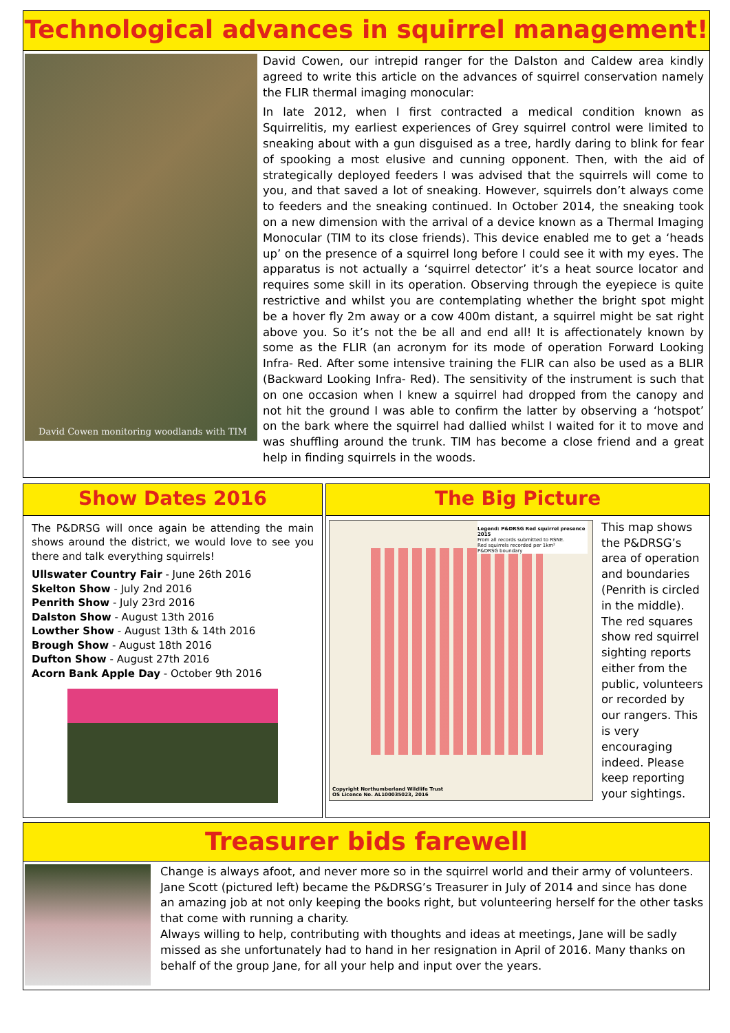Technological advances in squirrel management!
David Cowen monitoring woodlands with TIM
David Cowen, our intrepid ranger for the Dalston and Caldew area kindly agreed to write this article on the advances of squirrel conservation namely the FLIR thermal imaging monocular:
In late 2012, when I first contracted a medical condition known as Squirrelitis, my earliest experiences of Grey squirrel control were limited to sneaking about with a gun disguised as a tree, hardly daring to blink for fear of spooking a most elusive and cunning opponent. Then, with the aid of strategically deployed feeders I was advised that the squirrels will come to you, and that saved a lot of sneaking. However, squirrels don’t always come to feeders and the sneaking continued. In October 2014, the sneaking took on a new dimension with the arrival of a device known as a Thermal Imaging Monocular (TIM to its close friends). This device enabled me to get a ‘heads up’ on the presence of a squirrel long before I could see it with my eyes. The apparatus is not actually a ‘squirrel detector’ it’s a heat source locator and requires some skill in its operation. Observing through the eyepiece is quite restrictive and whilst you are contemplating whether the bright spot might be a hover fly 2m away or a cow 400m distant, a squirrel might be sat right above you. So it’s not the be all and end all! It is affectionately known by some as the FLIR (an acronym for its mode of operation Forward Looking Infra- Red. After some intensive training the FLIR can also be used as a BLIR (Backward Looking Infra- Red). The sensitivity of the instrument is such that on one occasion when I knew a squirrel had dropped from the canopy and not hit the ground I was able to confirm the latter by observing a ‘hotspot’ on the bark where the squirrel had dallied whilst I waited for it to move and was shuffling around the trunk. TIM has become a close friend and a great help in finding squirrels in the woods.
Show Dates 2016
The P&DRSG will once again be attending the main shows around the district, we would love to see you there and talk everything squirrels!
Ullswater Country Fair - June 26th 2016
Skelton Show - July 2nd 2016
Penrith Show - July 23rd 2016
Dalston Show - August 13th 2016
Lowther Show - August 13th & 14th 2016
Brough Show - August 18th 2016
Dufton Show - August 27th 2016
Acorn Bank Apple Day - October 9th 2016
The Big Picture
Legend: P&DRSG Red squirrel presence 2015
From all records submitted to RSNE.
Red squirrels recorded per 1km²
P&DRSG boundary
Copyright Northumberland Wildlife Trust
OS Licence No. AL100035023, 2016
This map shows the P&DRSG’s area of operation and boundaries (Penrith is circled in the middle). The red squares show red squirrel sighting reports either from the public, volunteers or recorded by our rangers. This is very encouraging indeed. Please keep reporting your sightings.
Treasurer bids farewell
Change is always afoot, and never more so in the squirrel world and their army of volunteers.
Jane Scott (pictured left) became the P&DRSG’s Treasurer in July of 2014 and since has done an amazing job at not only keeping the books right, but volunteering herself for the other tasks that come with running a charity.
Always willing to help, contributing with thoughts and ideas at meetings, Jane will be sadly missed as she unfortunately had to hand in her resignation in April of 2016. Many thanks on behalf of the group Jane, for all your help and input over the years.